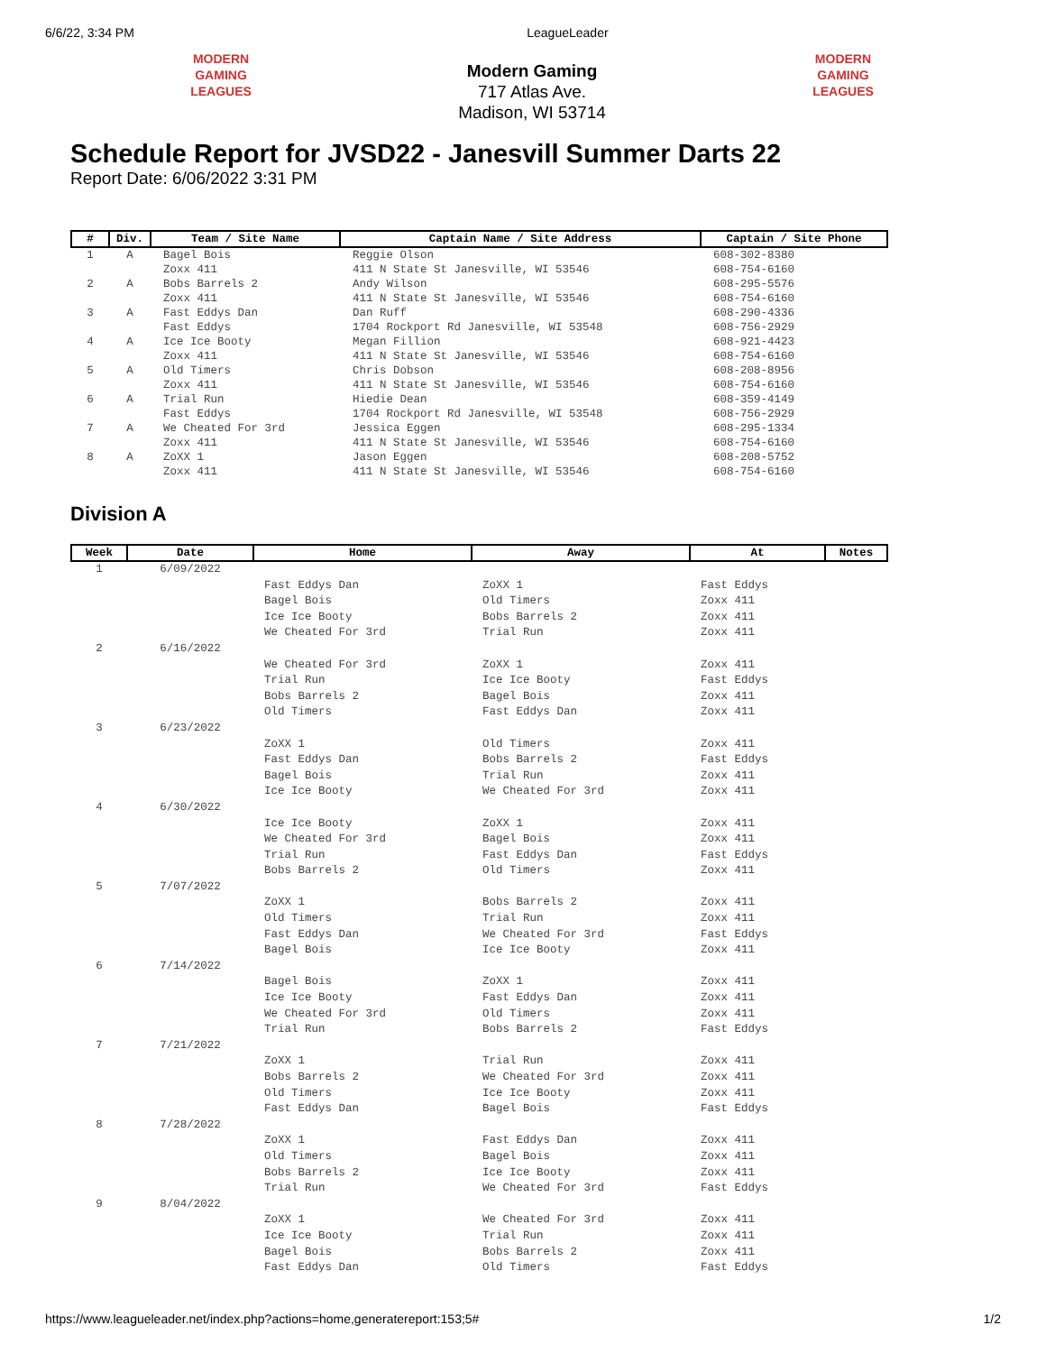6/6/22, 3:34 PM LeagueLeader
MODERN GAMING LEAGUES
Modern Gaming
717 Atlas Ave.
Madison, WI 53714
MODERN GAMING LEAGUES
Schedule Report for JVSD22 - Janesvill Summer Darts 22
Report Date: 6/06/2022 3:31 PM
| # | Div. | Team / Site Name | Captain Name / Site Address | Captain / Site Phone |
| --- | --- | --- | --- | --- |
| 1 | A | Bagel Bois Zoxx 411 | Reggie Olson 411 N State St Janesville, WI 53546 | 608-302-8380 608-754-6160 |
| 2 | A | Bobs Barrels 2 Zoxx 411 | Andy Wilson 411 N State St Janesville, WI 53546 | 608-295-5576 608-754-6160 |
| 3 | A | Fast Eddys Dan Fast Eddys | Dan Ruff 1704 Rockport Rd Janesville, WI 53548 | 608-290-4336 608-756-2929 |
| 4 | A | Ice Ice Booty Zoxx 411 | Megan Fillion 411 N State St Janesville, WI 53546 | 608-921-4423 608-754-6160 |
| 5 | A | Old Timers Zoxx 411 | Chris Dobson 411 N State St Janesville, WI 53546 | 608-208-8956 608-754-6160 |
| 6 | A | Trial Run Fast Eddys | Hiedie Dean 1704 Rockport Rd Janesville, WI 53548 | 608-359-4149 608-756-2929 |
| 7 | A | We Cheated For 3rd Zoxx 411 | Jessica Eggen 411 N State St Janesville, WI 53546 | 608-295-1334 608-754-6160 |
| 8 | A | ZoXX 1 Zoxx 411 | Jason Eggen 411 N State St Janesville, WI 53546 | 608-208-5752 608-754-6160 |
Division A
| Week | Date | Home | Away | At | Notes |
| --- | --- | --- | --- | --- | --- |
| 1 | 6/09/2022 | | | | |
| | | Fast Eddys Dan Bagel Bois Ice Ice Booty We Cheated For 3rd | ZoXX 1 Old Timers Bobs Barrels 2 Trial Run | Fast Eddys Zoxx 411 Zoxx 411 Zoxx 411 | |
| 2 | 6/16/2022 | | | | |
| | | We Cheated For 3rd Trial Run Bobs Barrels 2 Old Timers | ZoXX 1 Ice Ice Booty Bagel Bois Fast Eddys Dan | Zoxx 411 Fast Eddys Zoxx 411 Zoxx 411 | |
| 3 | 6/23/2022 | | | | |
| | | ZoXX 1 Fast Eddys Dan Bagel Bois Ice Ice Booty | Old Timers Bobs Barrels 2 Trial Run We Cheated For 3rd | Zoxx 411 Fast Eddys Zoxx 411 Zoxx 411 | |
| 4 | 6/30/2022 | | | | |
| | | Ice Ice Booty We Cheated For 3rd Trial Run Bobs Barrels 2 | ZoXX 1 Bagel Bois Fast Eddys Dan Old Timers | Zoxx 411 Zoxx 411 Fast Eddys Zoxx 411 | |
| 5 | 7/07/2022 | | | | |
| | | ZoXX 1 Old Timers Fast Eddys Dan Bagel Bois | Bobs Barrels 2 Trial Run We Cheated For 3rd Ice Ice Booty | Zoxx 411 Zoxx 411 Fast Eddys Zoxx 411 | |
| 6 | 7/14/2022 | | | | |
| | | Bagel Bois Ice Ice Booty We Cheated For 3rd Trial Run | ZoXX 1 Fast Eddys Dan Old Timers Bobs Barrels 2 | Zoxx 411 Zoxx 411 Zoxx 411 Fast Eddys | |
| 7 | 7/21/2022 | | | | |
| | | ZoXX 1 Bobs Barrels 2 Old Timers Fast Eddys Dan | Trial Run We Cheated For 3rd Ice Ice Booty Bagel Bois | Zoxx 411 Zoxx 411 Zoxx 411 Fast Eddys | |
| 8 | 7/28/2022 | | | | |
| | | ZoXX 1 Old Timers Bobs Barrels 2 Trial Run | Fast Eddys Dan Bagel Bois Ice Ice Booty We Cheated For 3rd | Zoxx 411 Zoxx 411 Zoxx 411 Fast Eddys | |
| 9 | 8/04/2022 | | | | |
| | | ZoXX 1 Ice Ice Booty Bagel Bois Fast Eddys Dan | We Cheated For 3rd Trial Run Bobs Barrels 2 Old Timers | Zoxx 411 Zoxx 411 Zoxx 411 Fast Eddys | |
https://www.leagueleader.net/index.php?actions=home,generatereport:153;5# 1/2